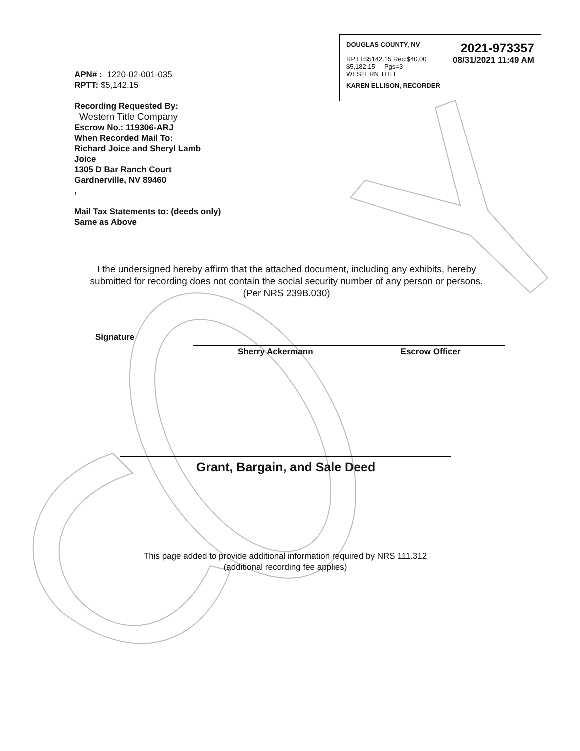DOUGLAS COUNTY, NV 2021-973357
RPTT:$5142.15 Rec:$40.00
$5,182.15 Pgs=3 08/31/2021 11:49 AM
WESTERN TITLE
KAREN ELLISON, RECORDER
APN# : 1220-02-001-035
RPTT: $5,142.15
Recording Requested By:
Western Title Company
Escrow No.: 119306-ARJ
When Recorded Mail To:
Richard Joice and Sheryl Lamb
Joice
1305 D Bar Ranch Court
Gardnerville, NV 89460
,
Mail Tax Statements to: (deeds only)
Same as Above
I the undersigned hereby affirm that the attached document, including any exhibits, hereby submitted for recording does not contain the social security number of any person or persons.
(Per NRS 239B.030)
Signature
Sherry Ackermann Escrow Officer
Grant, Bargain, and Sale Deed
This page added to provide additional information required by NRS 111.312
(additional recording fee applies)